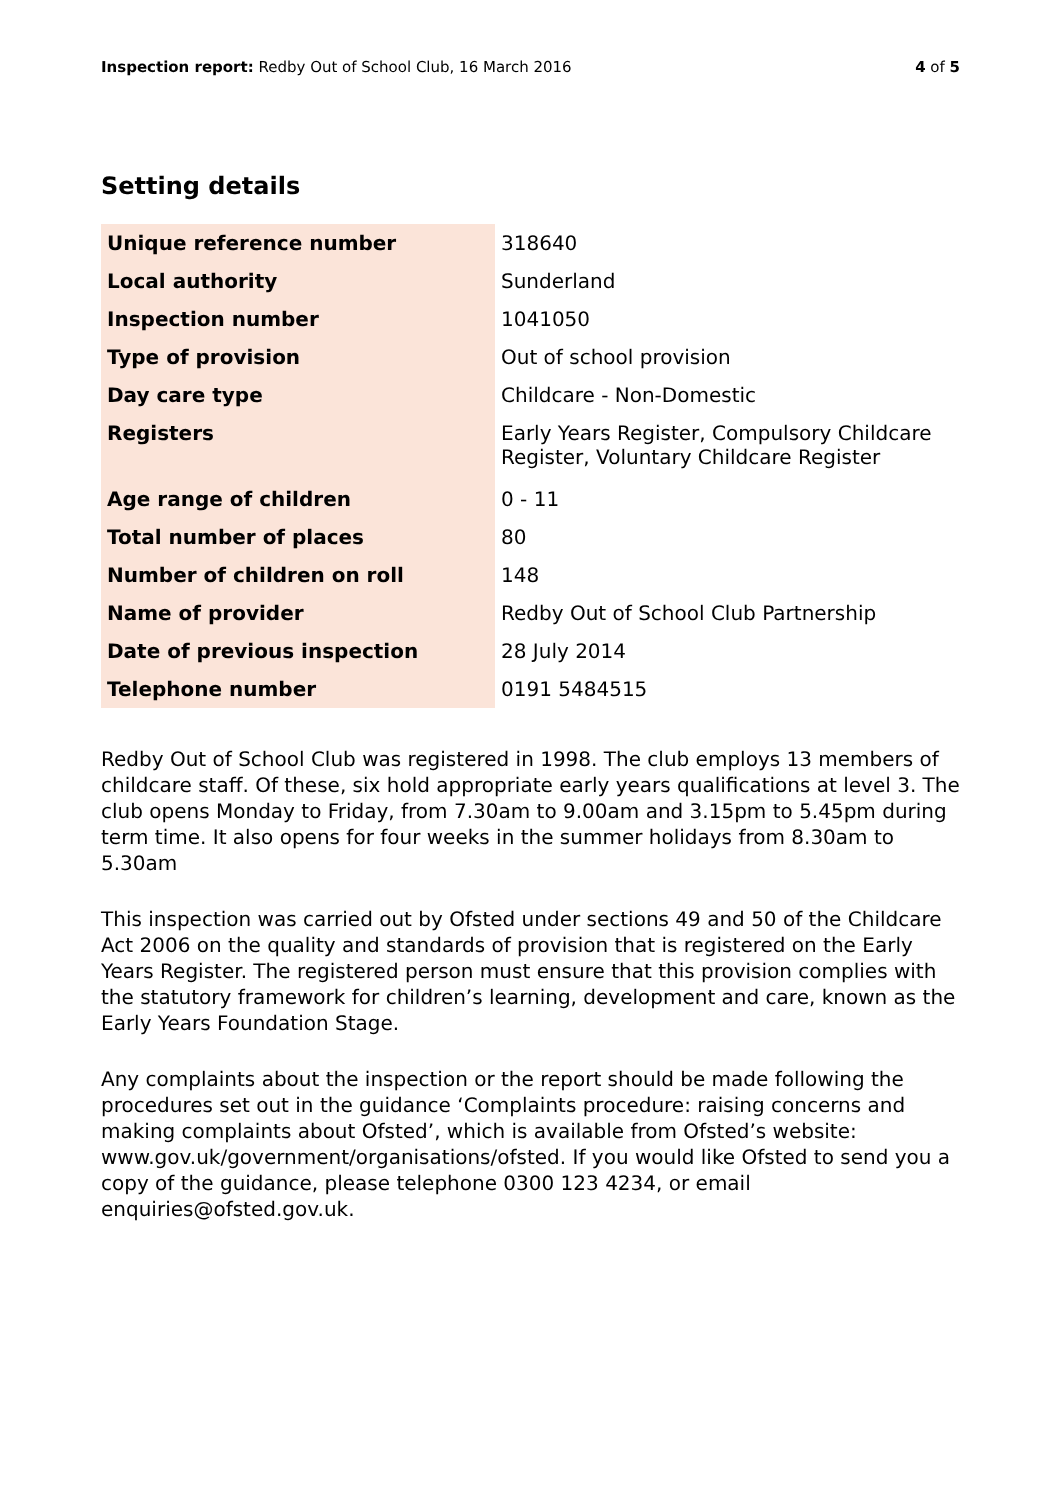Inspection report: Redby Out of School Club, 16 March 2016 4 of 5
Setting details
| Unique reference number | 318640 |
| Local authority | Sunderland |
| Inspection number | 1041050 |
| Type of provision | Out of school provision |
| Day care type | Childcare - Non-Domestic |
| Registers | Early Years Register, Compulsory Childcare Register, Voluntary Childcare Register |
| Age range of children | 0 - 11 |
| Total number of places | 80 |
| Number of children on roll | 148 |
| Name of provider | Redby Out of School Club Partnership |
| Date of previous inspection | 28 July 2014 |
| Telephone number | 0191 5484515 |
Redby Out of School Club was registered in 1998. The club employs 13 members of childcare staff. Of these, six hold appropriate early years qualifications at level 3. The club opens Monday to Friday, from 7.30am to 9.00am and 3.15pm to 5.45pm during term time. It also opens for four weeks in the summer holidays from 8.30am to 5.30am
This inspection was carried out by Ofsted under sections 49 and 50 of the Childcare Act 2006 on the quality and standards of provision that is registered on the Early Years Register. The registered person must ensure that this provision complies with the statutory framework for children’s learning, development and care, known as the Early Years Foundation Stage.
Any complaints about the inspection or the report should be made following the procedures set out in the guidance ‘Complaints procedure: raising concerns and making complaints about Ofsted’, which is available from Ofsted’s website: www.gov.uk/government/organisations/ofsted. If you would like Ofsted to send you a copy of the guidance, please telephone 0300 123 4234, or email enquiries@ofsted.gov.uk.